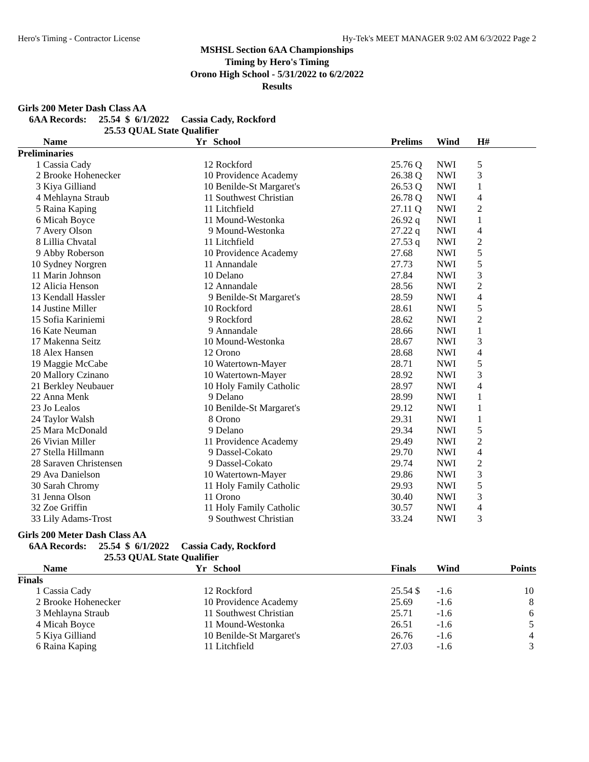Hero's Timing - Contractor License Hy-Tek's MEET MANAGER 9:02 AM 6/3/2022 Page 2
MSHSL Section 6AA Championships
Timing by Hero's Timing
Orono High School - 5/31/2022 to 6/2/2022
Results
Girls 200 Meter Dash Class AA
6AA Records: 25.54 $ 6/1/2022 Cassia Cady, Rockford
25.53 QUAL State Qualifier
| | Name | Yr | School | Prelims | Wind | H# | |
| --- | --- | --- | --- | --- | --- | --- | --- |
| Preliminaries | | | | | | | |
| 1 | Cassia Cady | 12 | Rockford | 25.76 Q | NWI | 5 | |
| 2 | Brooke Hohenecker | 10 | Providence Academy | 26.38 Q | NWI | 3 | |
| 3 | Kiya Gilliand | 10 | Benilde-St Margaret's | 26.53 Q | NWI | 1 | |
| 4 | Mehlayna Straub | 11 | Southwest Christian | 26.78 Q | NWI | 4 | |
| 5 | Raina Kaping | 11 | Litchfield | 27.11 Q | NWI | 2 | |
| 6 | Micah Boyce | 11 | Mound-Westonka | 26.92 q | NWI | 1 | |
| 7 | Avery Olson | 9 | Mound-Westonka | 27.22 q | NWI | 4 | |
| 8 | Lillia Chvatal | 11 | Litchfield | 27.53 q | NWI | 2 | |
| 9 | Abby Roberson | 10 | Providence Academy | 27.68 | NWI | 5 | |
| 10 | Sydney Norgren | 11 | Annandale | 27.73 | NWI | 5 | |
| 11 | Marin Johnson | 10 | Delano | 27.84 | NWI | 3 | |
| 12 | Alicia Henson | 12 | Annandale | 28.56 | NWI | 2 | |
| 13 | Kendall Hassler | 9 | Benilde-St Margaret's | 28.59 | NWI | 4 | |
| 14 | Justine Miller | 10 | Rockford | 28.61 | NWI | 5 | |
| 15 | Sofia Kariniemi | 9 | Rockford | 28.62 | NWI | 2 | |
| 16 | Kate Neuman | 9 | Annandale | 28.66 | NWI | 1 | |
| 17 | Makenna Seitz | 10 | Mound-Westonka | 28.67 | NWI | 3 | |
| 18 | Alex Hansen | 12 | Orono | 28.68 | NWI | 4 | |
| 19 | Maggie McCabe | 10 | Watertown-Mayer | 28.71 | NWI | 5 | |
| 20 | Mallory Czinano | 10 | Watertown-Mayer | 28.92 | NWI | 3 | |
| 21 | Berkley Neubauer | 10 | Holy Family Catholic | 28.97 | NWI | 4 | |
| 22 | Anna Menk | 9 | Delano | 28.99 | NWI | 1 | |
| 23 | Jo Lealos | 10 | Benilde-St Margaret's | 29.12 | NWI | 1 | |
| 24 | Taylor Walsh | 8 | Orono | 29.31 | NWI | 1 | |
| 25 | Mara McDonald | 9 | Delano | 29.34 | NWI | 5 | |
| 26 | Vivian Miller | 11 | Providence Academy | 29.49 | NWI | 2 | |
| 27 | Stella Hillmann | 9 | Dassel-Cokato | 29.70 | NWI | 4 | |
| 28 | Saraven Christensen | 9 | Dassel-Cokato | 29.74 | NWI | 2 | |
| 29 | Ava Danielson | 10 | Watertown-Mayer | 29.86 | NWI | 3 | |
| 30 | Sarah Chromy | 11 | Holy Family Catholic | 29.93 | NWI | 5 | |
| 31 | Jenna Olson | 11 | Orono | 30.40 | NWI | 3 | |
| 32 | Zoe Griffin | 11 | Holy Family Catholic | 30.57 | NWI | 4 | |
| 33 | Lily Adams-Trost | 9 | Southwest Christian | 33.24 | NWI | 3 | |
Girls 200 Meter Dash Class AA
6AA Records: 25.54 $ 6/1/2022 Cassia Cady, Rockford
25.53 QUAL State Qualifier
| | Name | Yr | School | Finals | Wind | Points |
| --- | --- | --- | --- | --- | --- | --- |
| Finals | | | | | | |
| 1 | Cassia Cady | 12 | Rockford | 25.54 $ | -1.6 | 10 |
| 2 | Brooke Hohenecker | 10 | Providence Academy | 25.69 | -1.6 | 8 |
| 3 | Mehlayna Straub | 11 | Southwest Christian | 25.71 | -1.6 | 6 |
| 4 | Micah Boyce | 11 | Mound-Westonka | 26.51 | -1.6 | 5 |
| 5 | Kiya Gilliand | 10 | Benilde-St Margaret's | 26.76 | -1.6 | 4 |
| 6 | Raina Kaping | 11 | Litchfield | 27.03 | -1.6 | 3 |